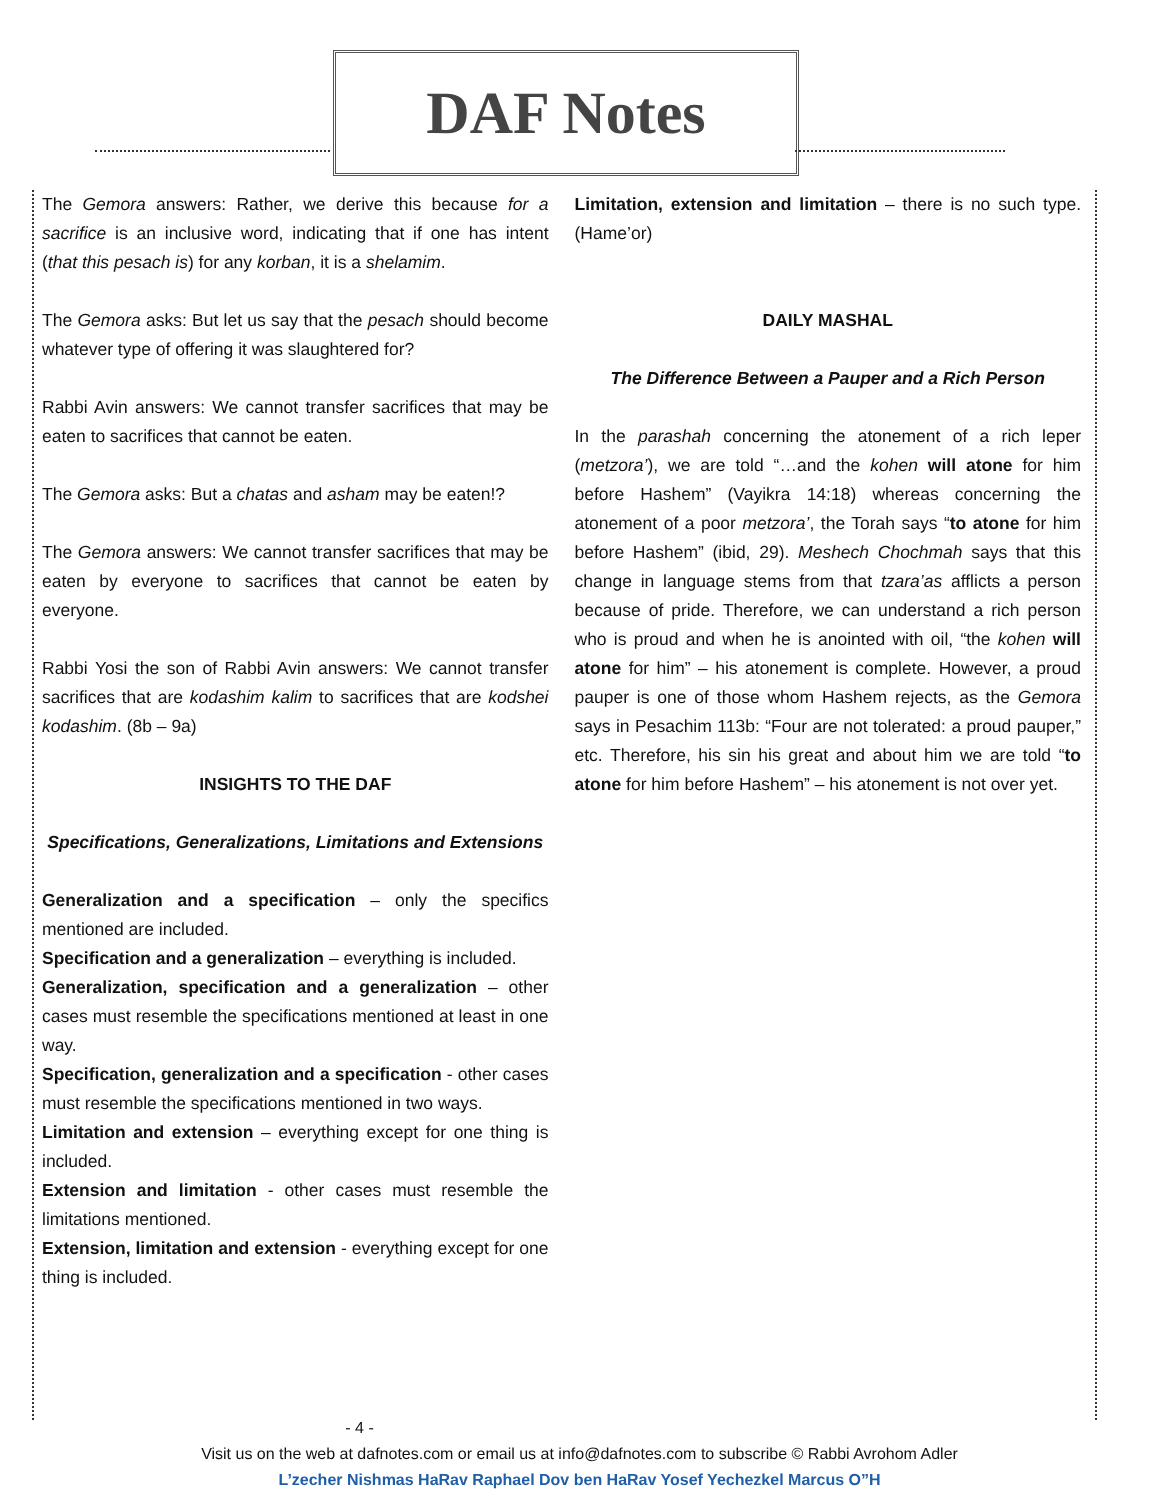DAF Notes
The Gemora answers: Rather, we derive this because for a sacrifice is an inclusive word, indicating that if one has intent (that this pesach is) for any korban, it is a shelamim.
The Gemora asks: But let us say that the pesach should become whatever type of offering it was slaughtered for?
Rabbi Avin answers: We cannot transfer sacrifices that may be eaten to sacrifices that cannot be eaten.
The Gemora asks: But a chatas and asham may be eaten!?
The Gemora answers: We cannot transfer sacrifices that may be eaten by everyone to sacrifices that cannot be eaten by everyone.
Rabbi Yosi the son of Rabbi Avin answers: We cannot transfer sacrifices that are kodashim kalim to sacrifices that are kodshei kodashim. (8b – 9a)
INSIGHTS TO THE DAF
Specifications, Generalizations, Limitations and Extensions
Generalization and a specification – only the specifics mentioned are included.
Specification and a generalization – everything is included.
Generalization, specification and a generalization – other cases must resemble the specifications mentioned at least in one way.
Specification, generalization and a specification - other cases must resemble the specifications mentioned in two ways.
Limitation and extension – everything except for one thing is included.
Extension and limitation - other cases must resemble the limitations mentioned.
Extension, limitation and extension - everything except for one thing is included.
Limitation, extension and limitation – there is no such type. (Hame’or)
DAILY MASHAL
The Difference Between a Pauper and a Rich Person
In the parashah concerning the atonement of a rich leper (metzora’), we are told “…and the kohen will atone for him before Hashem” (Vayikra 14:18) whereas concerning the atonement of a poor metzora’, the Torah says “to atone for him before Hashem” (ibid, 29). Meshech Chochmah says that this change in language stems from that tzara’as afflicts a person because of pride. Therefore, we can understand a rich person who is proud and when he is anointed with oil, “the kohen will atone for him” – his atonement is complete. However, a proud pauper is one of those whom Hashem rejects, as the Gemora says in Pesachim 113b: “Four are not tolerated: a proud pauper,” etc. Therefore, his sin his great and about him we are told “to atone for him before Hashem” – his atonement is not over yet.
- 4 -
Visit us on the web at dafnotes.com or email us at info@dafnotes.com to subscribe © Rabbi Avrohom Adler
L’zecher Nishmas HaRav Raphael Dov ben HaRav Yosef Yechezkel Marcus O”H